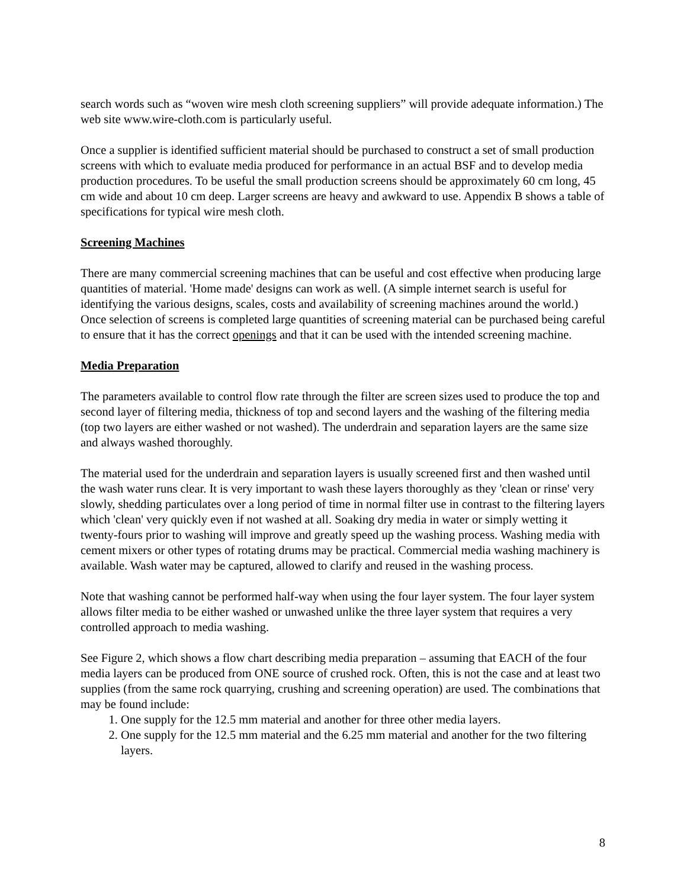search words such as “woven wire mesh cloth screening suppliers” will provide adequate information.) The web site www.wire-cloth.com is particularly useful.
Once a supplier is identified sufficient material should be purchased to construct a set of small production screens with which to evaluate media produced for performance in an actual BSF and to develop media production procedures. To be useful the small production screens should be approximately 60 cm long, 45 cm wide and about 10 cm deep. Larger screens are heavy and awkward to use. Appendix B shows a table of specifications for typical wire mesh cloth.
Screening Machines
There are many commercial screening machines that can be useful and cost effective when producing large quantities of material. 'Home made' designs can work as well. (A simple internet search is useful for identifying the various designs, scales, costs and availability of screening machines around the world.) Once selection of screens is completed large quantities of screening material can be purchased being careful to ensure that it has the correct openings and that it can be used with the intended screening machine.
Media Preparation
The parameters available to control flow rate through the filter are screen sizes used to produce the top and second layer of filtering media, thickness of top and second layers and the washing of the filtering media (top two layers are either washed or not washed). The underdrain and separation layers are the same size and always washed thoroughly.
The material used for the underdrain and separation layers is usually screened first and then washed until the wash water runs clear. It is very important to wash these layers thoroughly as they 'clean or rinse' very slowly, shedding particulates over a long period of time in normal filter use in contrast to the filtering layers which 'clean' very quickly even if not washed at all. Soaking dry media in water or simply wetting it twenty-fours prior to washing will improve and greatly speed up the washing process. Washing media with cement mixers or other types of rotating drums may be practical. Commercial media washing machinery is available. Wash water may be captured, allowed to clarify and reused in the washing process.
Note that washing cannot be performed half-way when using the four layer system. The four layer system allows filter media to be either washed or unwashed unlike the three layer system that requires a very controlled approach to media washing.
See Figure 2, which shows a flow chart describing media preparation – assuming that EACH of the four media layers can be produced from ONE source of crushed rock. Often, this is not the case and at least two supplies (from the same rock quarrying, crushing and screening operation) are used. The combinations that may be found include:
1. One supply for the 12.5 mm material and another for three other media layers.
2. One supply for the 12.5 mm material and the 6.25 mm material and another for the two filtering layers.
8